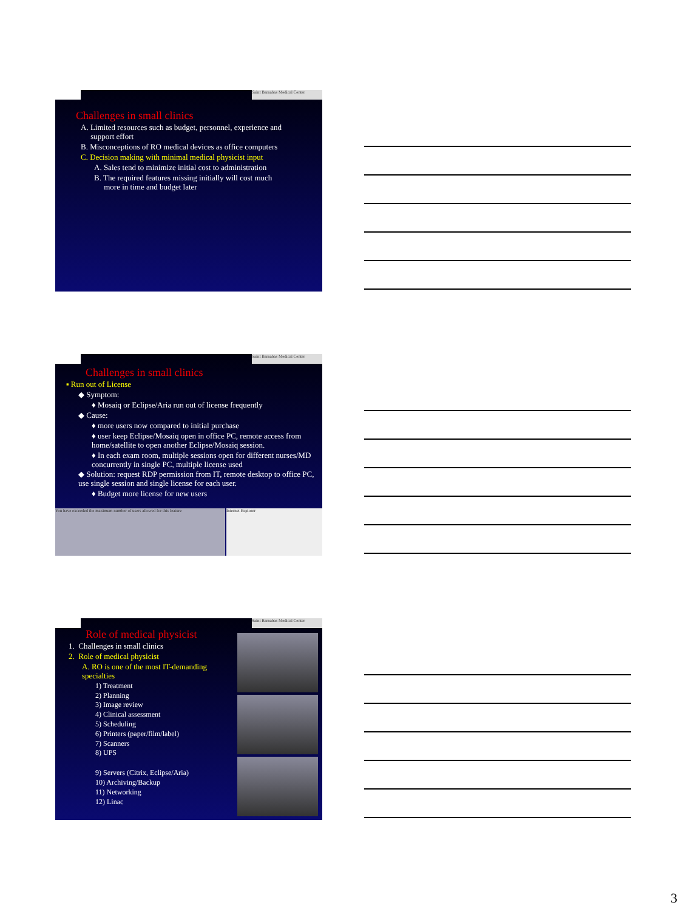Saint Barnabas Medical Center
Challenges in small clinics
A. Limited resources such as budget, personnel, experience and
support effort
B. Misconceptions of RO medical devices as office computers
C. Decision making with minimal medical physicist input
A. Sales tend to minimize initial cost to administration
B. The required features missing initially will cost much
more in time and budget later
Saint Barnabas Medical Center
Challenges in small clinics
▪ Run out of License
◆ Symptom:
♦ Mosaiq or Eclipse/Aria run out of license frequently
◆ Cause:
♦ more users now compared to initial purchase
♦ user keep Eclipse/Mosaiq open in office PC, remote access from home/satellite to open another Eclipse/Mosaiq session.
♦ In each exam room, multiple sessions open for different nurses/MD concurrently in single PC, multiple license used
◆ Solution: request RDP permission from IT, remote desktop to office PC, use single session and single license for each user.
♦ Budget more license for new users
You have exceeded the maximum number of users allowed for this feature
Internet Explorer
Saint Barnabas Medical Center
Role of medical physicist
1. Challenges in small clinics
2. Role of medical physicist
A. RO is one of the most IT-demanding specialties
1) Treatment
2) Planning
3) Image review
4) Clinical assessment
5) Scheduling
6) Printers (paper/film/label)
7) Scanners
8) UPS
9) Servers (Citrix, Eclipse/Aria)
10) Archiving/Backup
11) Networking
12) Linac
3